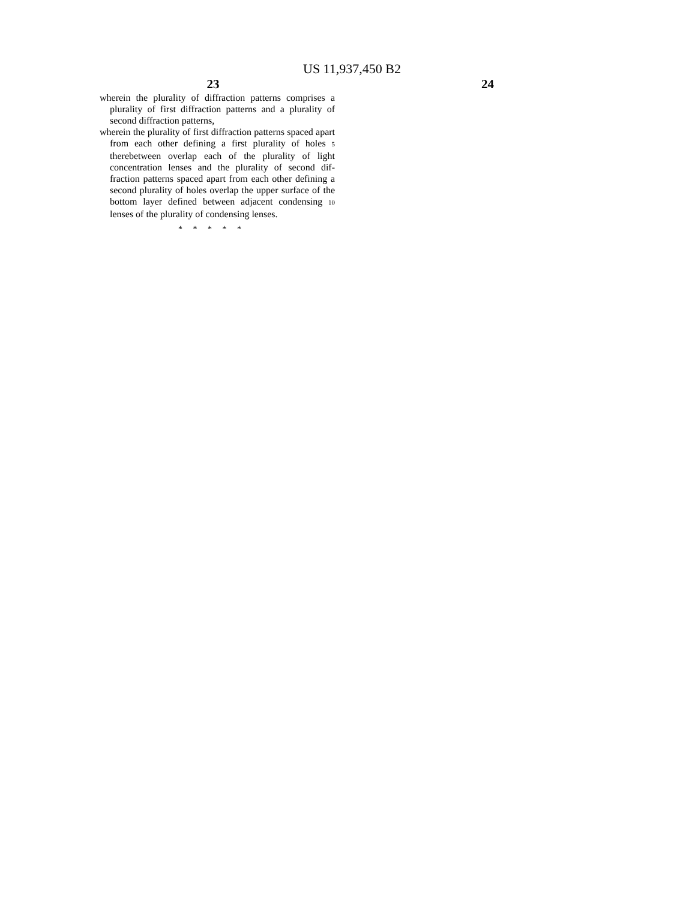US 11,937,450 B2
23 24
wherein the plurality of diffraction patterns comprises a plurality of first diffraction patterns and a plurality of second diffraction patterns,
wherein the plurality of first diffraction patterns spaced apart from each other defining a first plurality of holes 5 therebetween overlap each of the plurality of light concentration lenses and the plurality of second dif- fraction patterns spaced apart from each other defining a second plurality of holes overlap the upper surface of the bottom layer defined between adjacent condensing 10 lenses of the plurality of condensing lenses.
* * * * *